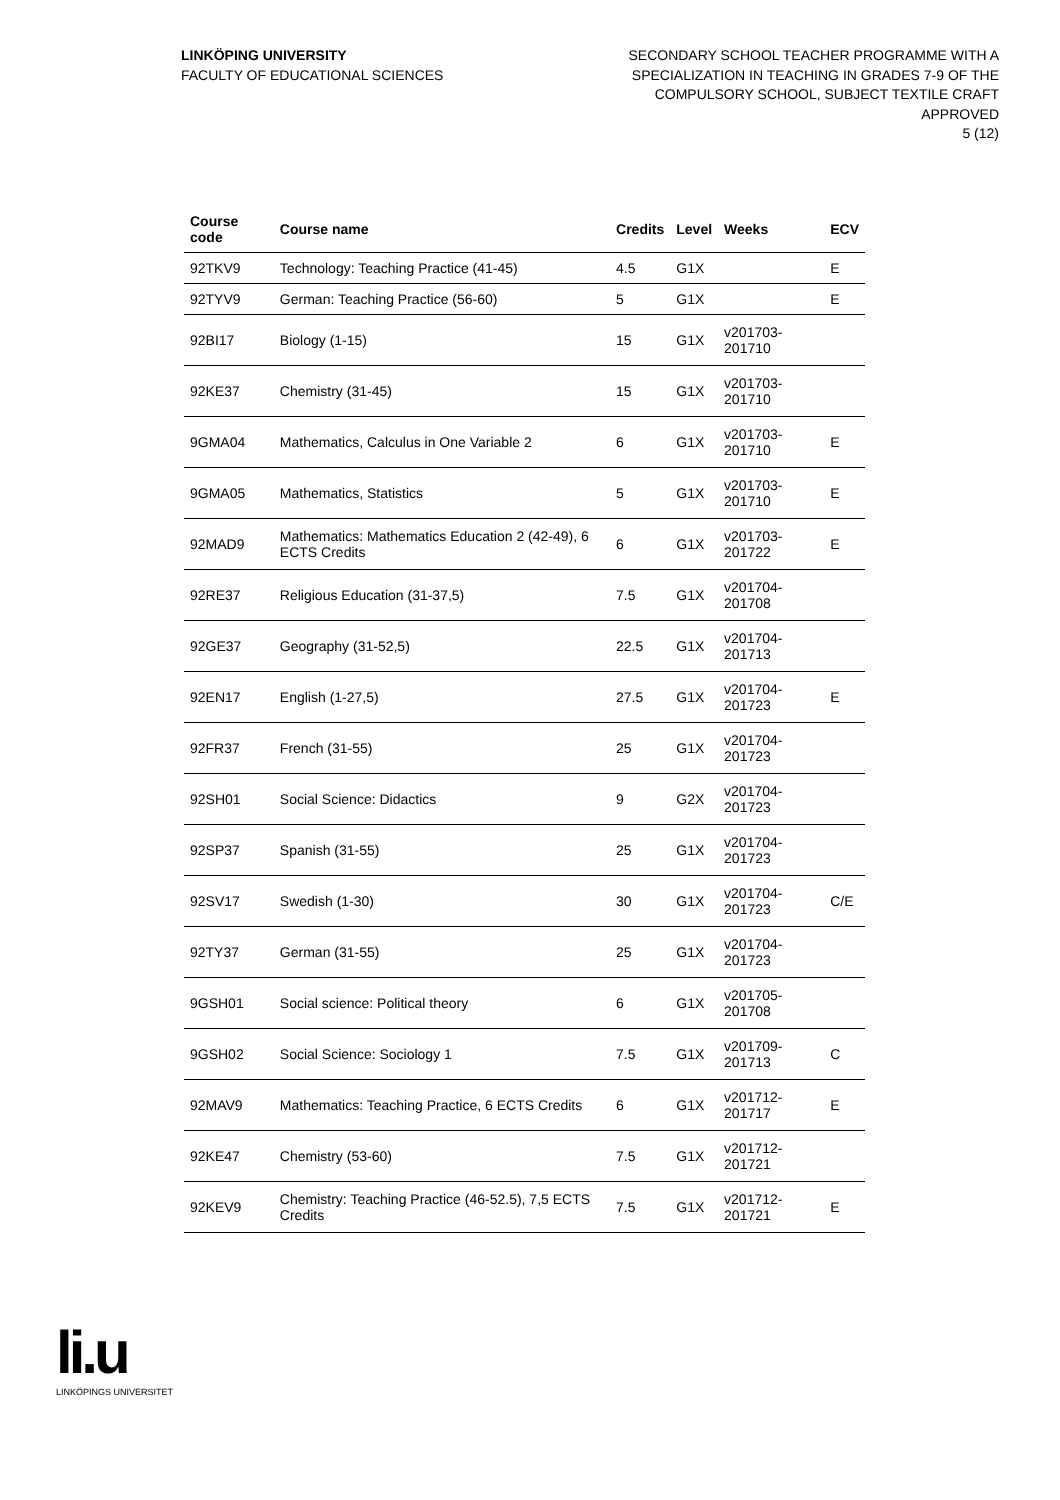LINKÖPING UNIVERSITY
FACULTY OF EDUCATIONAL SCIENCES
SECONDARY SCHOOL TEACHER PROGRAMME WITH A
SPECIALIZATION IN TEACHING IN GRADES 7-9 OF THE
COMPULSORY SCHOOL, SUBJECT TEXTILE CRAFT
APPROVED
5 (12)
| Course code | Course name | Credits | Level | Weeks | ECV |
| --- | --- | --- | --- | --- | --- |
| 92TKV9 | Technology: Teaching Practice (41-45) | 4.5 | G1X | | E |
| 92TYV9 | German: Teaching Practice (56-60) | 5 | G1X | | E |
| 92BI17 | Biology (1-15) | 15 | G1X | v201703-201710 | |
| 92KE37 | Chemistry (31-45) | 15 | G1X | v201703-201710 | |
| 9GMA04 | Mathematics, Calculus in One Variable 2 | 6 | G1X | v201703-201710 | E |
| 9GMA05 | Mathematics, Statistics | 5 | G1X | v201703-201710 | E |
| 92MAD9 | Mathematics: Mathematics Education 2 (42-49), 6 ECTS Credits | 6 | G1X | v201703-201722 | E |
| 92RE37 | Religious Education (31-37,5) | 7.5 | G1X | v201704-201708 | |
| 92GE37 | Geography (31-52,5) | 22.5 | G1X | v201704-201713 | |
| 92EN17 | English (1-27,5) | 27.5 | G1X | v201704-201723 | E |
| 92FR37 | French (31-55) | 25 | G1X | v201704-201723 | |
| 92SH01 | Social Science: Didactics | 9 | G2X | v201704-201723 | |
| 92SP37 | Spanish (31-55) | 25 | G1X | v201704-201723 | |
| 92SV17 | Swedish (1-30) | 30 | G1X | v201704-201723 | C/E |
| 92TY37 | German (31-55) | 25 | G1X | v201704-201723 | |
| 9GSH01 | Social science: Political theory | 6 | G1X | v201705-201708 | |
| 9GSH02 | Social Science: Sociology 1 | 7.5 | G1X | v201709-201713 | C |
| 92MAV9 | Mathematics: Teaching Practice, 6 ECTS Credits | 6 | G1X | v201712-201717 | E |
| 92KE47 | Chemistry (53-60) | 7.5 | G1X | v201712-201721 | |
| 92KEV9 | Chemistry: Teaching Practice (46-52.5), 7,5 ECTS Credits | 7.5 | G1X | v201712-201721 | E |
li.u
LINKÖPINGS UNIVERSITET